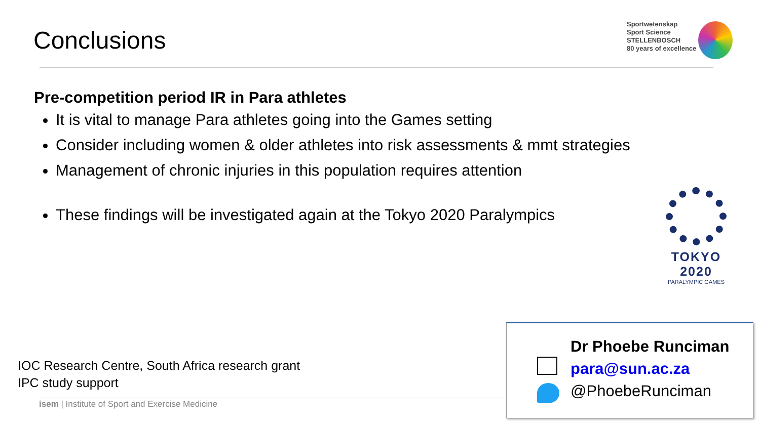Conclusions
Sportwetenskap
Sport Science
STELLENBOSCH
80 years of excellence
Pre-competition period IR in Para athletes
It is vital to manage Para athletes going into the Games setting
Consider including women & older athletes into risk assessments & mmt strategies
Management of chronic injuries in this population requires attention
These findings will be investigated again at the Tokyo 2020 Paralympics
TOKYO 2020
PARALYMPIC GAMES
IOC Research Centre, South Africa research grant
IPC study support
isem | Institute of Sport and Exercise Medicine
Dr Phoebe Runciman
para@sun.ac.za
@PhoebeRunciman